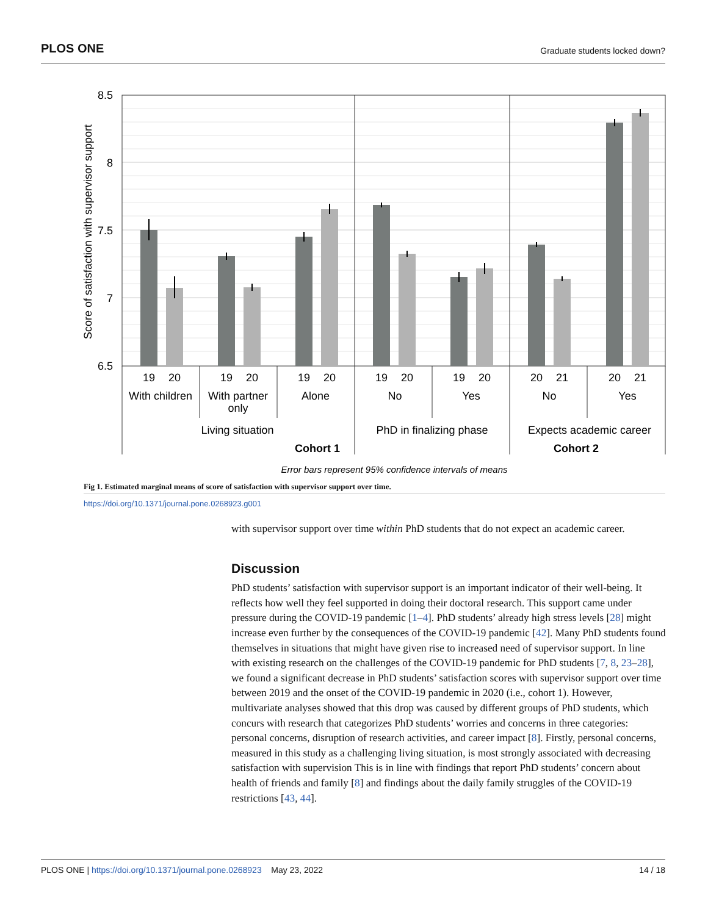PLOS ONE Graduate students locked down?
8.5
8
7.5
7
6.5
Score of satisfaction with supervisor support
19
20
19
20
19
20
19
20
19
20
20
21
20
21
With children
With partner
only
Alone
No
Yes
No
Yes
Living situation
PhD in finalizing phase
Expects academic career
Cohort 1
Cohort 2
Error bars represent 95% confidence intervals of means
Fig 1. Estimated marginal means of score of satisfaction with supervisor support over time.
https://doi.org/10.1371/journal.pone.0268923.g001
with supervisor support over time within PhD students that do not expect an academic career.
Discussion
PhD students’ satisfaction with supervisor support is an important indicator of their well-being. It reflects how well they feel supported in doing their doctoral research. This support came under pressure during the COVID-19 pandemic [1–4]. PhD students’ already high stress levels [28] might increase even further by the consequences of the COVID-19 pandemic [42]. Many PhD students found themselves in situations that might have given rise to increased need of supervisor support. In line with existing research on the challenges of the COVID-19 pandemic for PhD students [7, 8, 23–28], we found a significant decrease in PhD students’ satisfaction scores with supervisor support over time between 2019 and the onset of the COVID-19 pandemic in 2020 (i.e., cohort 1). However, multivariate analyses showed that this drop was caused by different groups of PhD students, which concurs with research that categorizes PhD students’ worries and concerns in three categories: personal concerns, disruption of research activities, and career impact [8]. Firstly, personal concerns, measured in this study as a challenging living situation, is most strongly associated with decreasing satisfaction with supervision This is in line with findings that report PhD students’ concern about health of friends and family [8] and findings about the daily family struggles of the COVID-19 restrictions [43, 44].
PLOS ONE | https://doi.org/10.1371/journal.pone.0268923 May 23, 2022 14 / 18